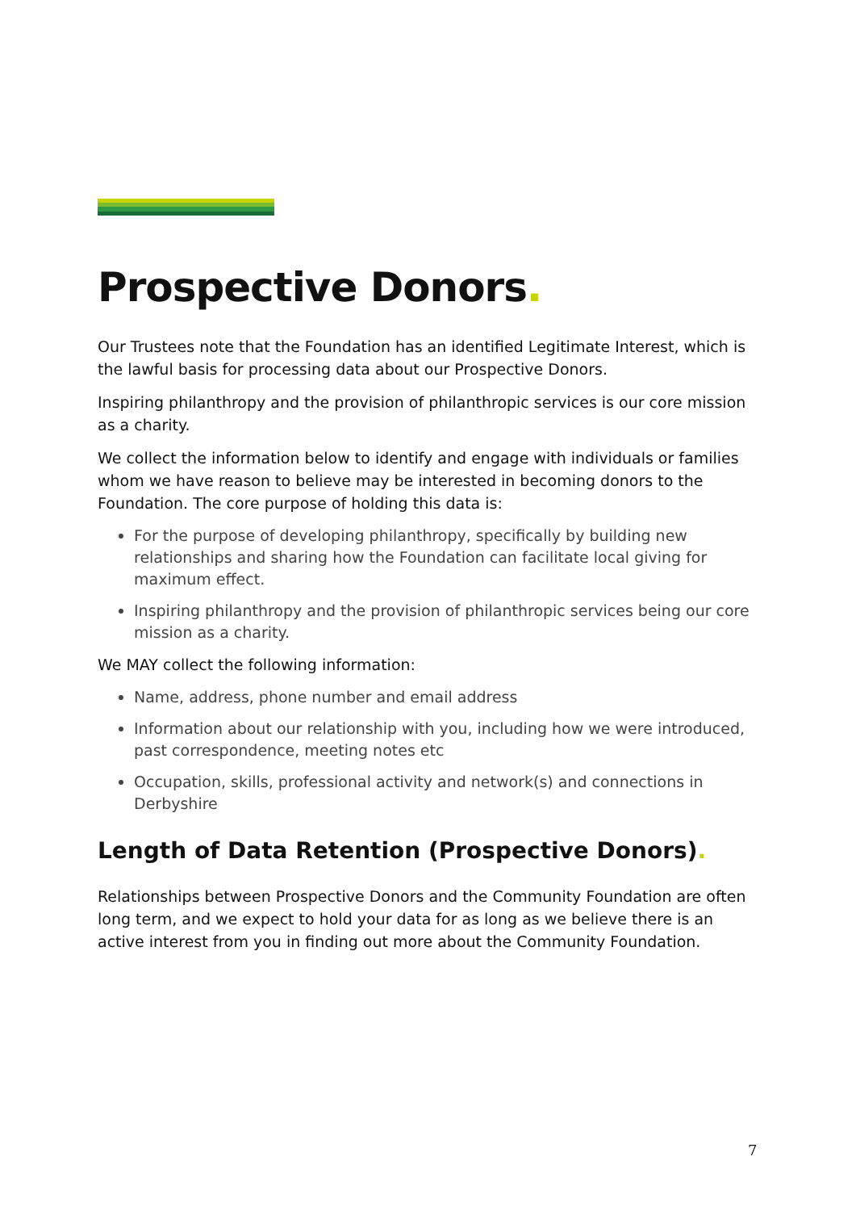Prospective Donors.
Our Trustees note that the Foundation has an identified Legitimate Interest, which is the lawful basis for processing data about our Prospective Donors.
Inspiring philanthropy and the provision of philanthropic services is our core mission as a charity.
We collect the information below to identify and engage with individuals or families whom we have reason to believe may be interested in becoming donors to the Foundation. The core purpose of holding this data is:
For the purpose of developing philanthropy, specifically by building new relationships and sharing how the Foundation can facilitate local giving for maximum effect.
Inspiring philanthropy and the provision of philanthropic services being our core mission as a charity.
We MAY collect the following information:
Name, address, phone number and email address
Information about our relationship with you, including how we were introduced, past correspondence, meeting notes etc
Occupation, skills, professional activity and network(s) and connections in Derbyshire
Length of Data Retention (Prospective Donors).
Relationships between Prospective Donors and the Community Foundation are often long term, and we expect to hold your data for as long as we believe there is an active interest from you in finding out more about the Community Foundation.
7